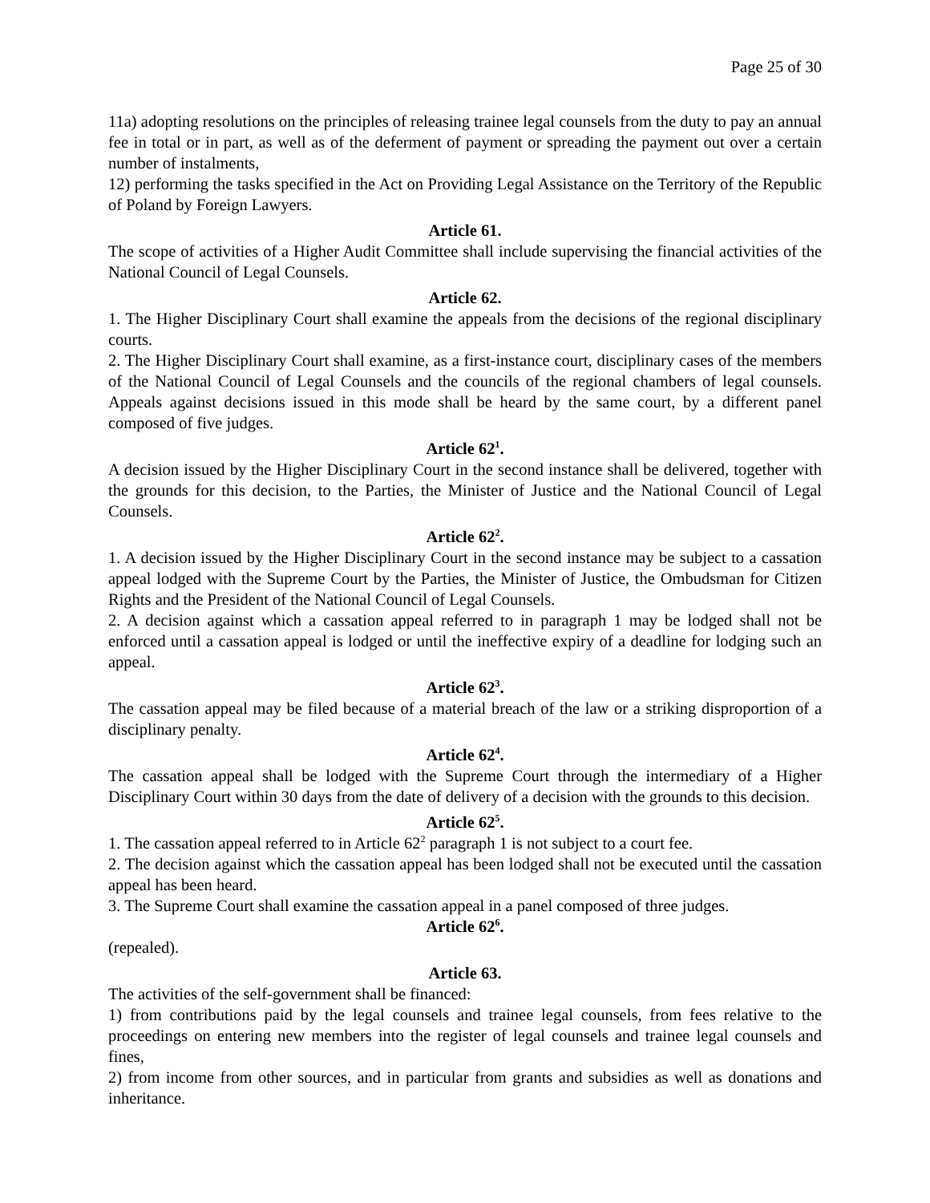Page 25 of 30
11a) adopting resolutions on the principles of releasing trainee legal counsels from the duty to pay an annual fee in total or in part, as well as of the deferment of payment or spreading the payment out over a certain number of instalments,
12) performing the tasks specified in the Act on Providing Legal Assistance on the Territory of the Republic of Poland by Foreign Lawyers.
Article 61.
The scope of activities of a Higher Audit Committee shall include supervising the financial activities of the National Council of Legal Counsels.
Article 62.
1. The Higher Disciplinary Court shall examine the appeals from the decisions of the regional disciplinary courts.
2. The Higher Disciplinary Court shall examine, as a first-instance court, disciplinary cases of the members of the National Council of Legal Counsels and the councils of the regional chambers of legal counsels. Appeals against decisions issued in this mode shall be heard by the same court, by a different panel composed of five judges.
Article 62<sup>1</sup>.
A decision issued by the Higher Disciplinary Court in the second instance shall be delivered, together with the grounds for this decision, to the Parties, the Minister of Justice and the National Council of Legal Counsels.
Article 62<sup>2</sup>.
1. A decision issued by the Higher Disciplinary Court in the second instance may be subject to a cassation appeal lodged with the Supreme Court by the Parties, the Minister of Justice, the Ombudsman for Citizen Rights and the President of the National Council of Legal Counsels.
2. A decision against which a cassation appeal referred to in paragraph 1 may be lodged shall not be enforced until a cassation appeal is lodged or until the ineffective expiry of a deadline for lodging such an appeal.
Article 62<sup>3</sup>.
The cassation appeal may be filed because of a material breach of the law or a striking disproportion of a disciplinary penalty.
Article 62<sup>4</sup>.
The cassation appeal shall be lodged with the Supreme Court through the intermediary of a Higher Disciplinary Court within 30 days from the date of delivery of a decision with the grounds to this decision.
Article 62<sup>5</sup>.
1. The cassation appeal referred to in Article 62<sup>2</sup> paragraph 1 is not subject to a court fee.
2. The decision against which the cassation appeal has been lodged shall not be executed until the cassation appeal has been heard.
3. The Supreme Court shall examine the cassation appeal in a panel composed of three judges.
Article 62<sup>6</sup>.
(repealed).
Article 63.
The activities of the self-government shall be financed:
1) from contributions paid by the legal counsels and trainee legal counsels, from fees relative to the proceedings on entering new members into the register of legal counsels and trainee legal counsels and fines,
2) from income from other sources, and in particular from grants and subsidies as well as donations and inheritance.